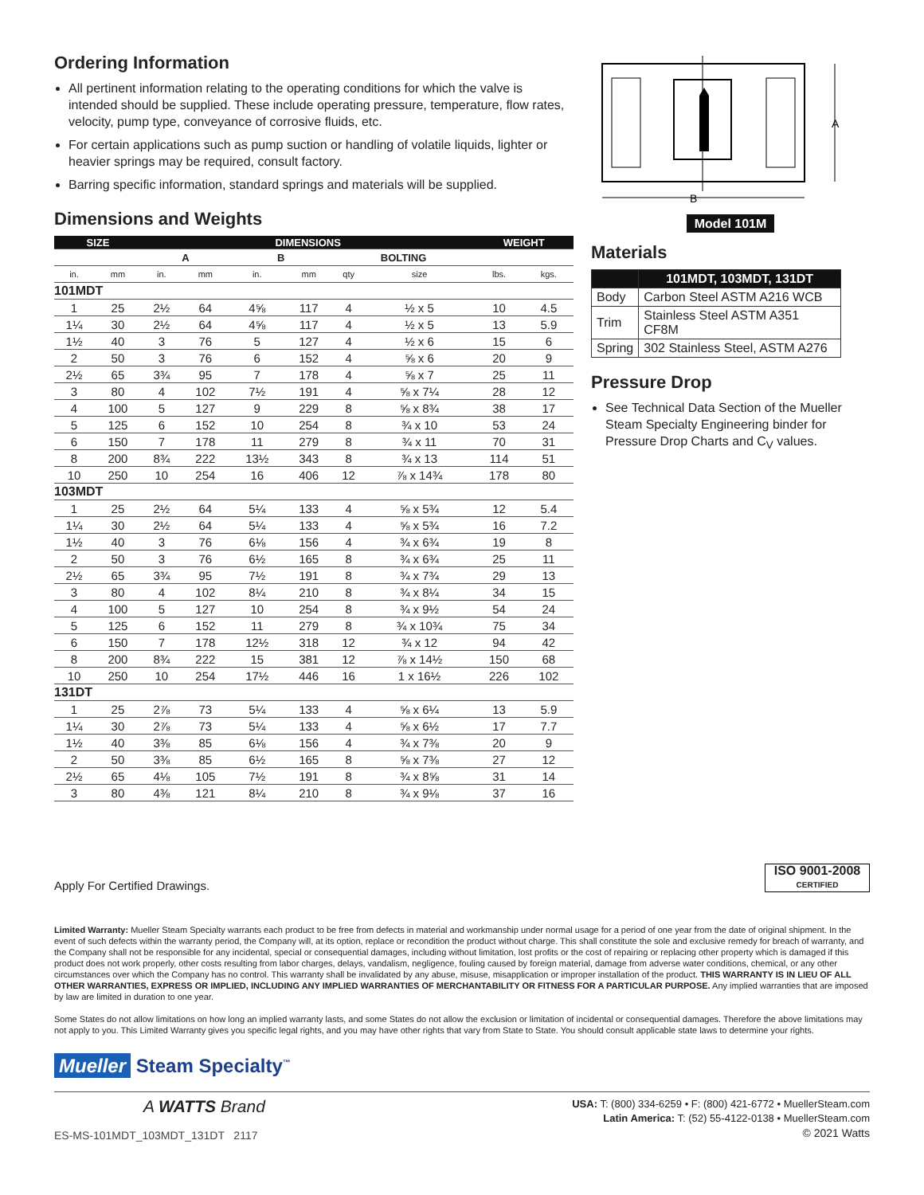Ordering Information
All pertinent information relating to the operating conditions for which the valve is intended should be supplied. These include operating pressure, temperature, flow rates, velocity, pump type, conveyance of corrosive fluids, etc.
For certain applications such as pump suction or handling of volatile liquids, lighter or heavier springs may be required, consult factory.
Barring specific information, standard springs and materials will be supplied.
Dimensions and Weights
| SIZE | | DIMENSIONS | | | | | | WEIGHT | |
| --- | --- | --- | --- | --- | --- | --- | --- | --- | --- |
| | | A | | B | | BOLTING | | | |
| in. | mm | in. | mm | in. | mm | qty | size | lbs. | kgs. |
| 101MDT | | | | | | | | | |
| 1 | 25 | 2½ | 64 | 4⅝ | 117 | 4 | ½ x 5 | 10 | 4.5 |
| 1¼ | 30 | 2½ | 64 | 4⅝ | 117 | 4 | ½ x 5 | 13 | 5.9 |
| 1½ | 40 | 3 | 76 | 5 | 127 | 4 | ½ x 6 | 15 | 6 |
| 2 | 50 | 3 | 76 | 6 | 152 | 4 | ⅝ x 6 | 20 | 9 |
| 2½ | 65 | 3¾ | 95 | 7 | 178 | 4 | ⅝ x 7 | 25 | 11 |
| 3 | 80 | 4 | 102 | 7½ | 191 | 4 | ⅝ x 7¼ | 28 | 12 |
| 4 | 100 | 5 | 127 | 9 | 229 | 8 | ⅝ x 8¾ | 38 | 17 |
| 5 | 125 | 6 | 152 | 10 | 254 | 8 | ¾ x 10 | 53 | 24 |
| 6 | 150 | 7 | 178 | 11 | 279 | 8 | ¾ x 11 | 70 | 31 |
| 8 | 200 | 8¾ | 222 | 13½ | 343 | 8 | ¾ x 13 | 114 | 51 |
| 10 | 250 | 10 | 254 | 16 | 406 | 12 | ⅞ x 14¾ | 178 | 80 |
| 103MDT | | | | | | | | | |
| 1 | 25 | 2½ | 64 | 5¼ | 133 | 4 | ⅝ x 5¾ | 12 | 5.4 |
| 1¼ | 30 | 2½ | 64 | 5¼ | 133 | 4 | ⅝ x 5¾ | 16 | 7.2 |
| 1½ | 40 | 3 | 76 | 6⅛ | 156 | 4 | ¾ x 6¾ | 19 | 8 |
| 2 | 50 | 3 | 76 | 6½ | 165 | 8 | ¾ x 6¾ | 25 | 11 |
| 2½ | 65 | 3¾ | 95 | 7½ | 191 | 8 | ¾ x 7¾ | 29 | 13 |
| 3 | 80 | 4 | 102 | 8¼ | 210 | 8 | ¾ x 8¼ | 34 | 15 |
| 4 | 100 | 5 | 127 | 10 | 254 | 8 | ¾ x 9½ | 54 | 24 |
| 5 | 125 | 6 | 152 | 11 | 279 | 8 | ¾ x 10¾ | 75 | 34 |
| 6 | 150 | 7 | 178 | 12½ | 318 | 12 | ¾ x 12 | 94 | 42 |
| 8 | 200 | 8¾ | 222 | 15 | 381 | 12 | ⅞ x 14½ | 150 | 68 |
| 10 | 250 | 10 | 254 | 17½ | 446 | 16 | 1 x 16½ | 226 | 102 |
| 131DT | | | | | | | | | |
| 1 | 25 | 2⅞ | 73 | 5¼ | 133 | 4 | ⅝ x 6¼ | 13 | 5.9 |
| 1¼ | 30 | 2⅞ | 73 | 5¼ | 133 | 4 | ⅝ x 6½ | 17 | 7.7 |
| 1½ | 40 | 3⅜ | 85 | 6⅛ | 156 | 4 | ¾ x 7⅜ | 20 | 9 |
| 2 | 50 | 3⅜ | 85 | 6½ | 165 | 8 | ⅝ x 7⅜ | 27 | 12 |
| 2½ | 65 | 4⅛ | 105 | 7½ | 191 | 8 | ¾ x 8⅝ | 31 | 14 |
| 3 | 80 | 4⅜ | 121 | 8¼ | 210 | 8 | ¾ x 9⅛ | 37 | 16 |
A
B
Model 101M
Materials
| | 101MDT, 103MDT, 131DT |
| --- | --- |
| Body | Carbon Steel ASTM A216 WCB |
| Trim | Stainless Steel ASTM A351 CF8M |
| Spring | 302 Stainless Steel, ASTM A276 |
Pressure Drop
See Technical Data Section of the Mueller Steam Specialty Engineering binder for Pressure Drop Charts and C<sub>V</sub> values.
Apply For Certified Drawings.
ISO 9001-2008
CERTIFIED
Limited Warranty: Mueller Steam Specialty warrants each product to be free from defects in material and workmanship under normal usage for a period of one year from the date of original shipment. In the event of such defects within the warranty period, the Company will, at its option, replace or recondition the product without charge. This shall constitute the sole and exclusive remedy for breach of warranty, and the Company shall not be responsible for any incidental, special or consequential damages, including without limitation, lost profits or the cost of repairing or replacing other property which is damaged if this product does not work properly, other costs resulting from labor charges, delays, vandalism, negligence, fouling caused by foreign material, damage from adverse water conditions, chemical, or any other circumstances over which the Company has no control. This warranty shall be invalidated by any abuse, misuse, misapplication or improper installation of the product. THIS WARRANTY IS IN LIEU OF ALL OTHER WARRANTIES, EXPRESS OR IMPLIED, INCLUDING ANY IMPLIED WARRANTIES OF MERCHANTABILITY OR FITNESS FOR A PARTICULAR PURPOSE. Any implied warranties that are imposed by law are limited in duration to one year.
Some States do not allow limitations on how long an implied warranty lasts, and some States do not allow the exclusion or limitation of incidental or consequential damages. Therefore the above limitations may not apply to you. This Limited Warranty gives you specific legal rights, and you may have other rights that vary from State to State. You should consult applicable state laws to determine your rights.
Mueller Steam Specialty<sup>™</sup>
A WATTS Brand
ES-MS-101MDT_103MDT_131DT 2117
USA: T: (800) 334-6259 • F: (800) 421-6772 • MuellerSteam.com
Latin America: T: (52) 55-4122-0138 • MuellerSteam.com
© 2021 Watts